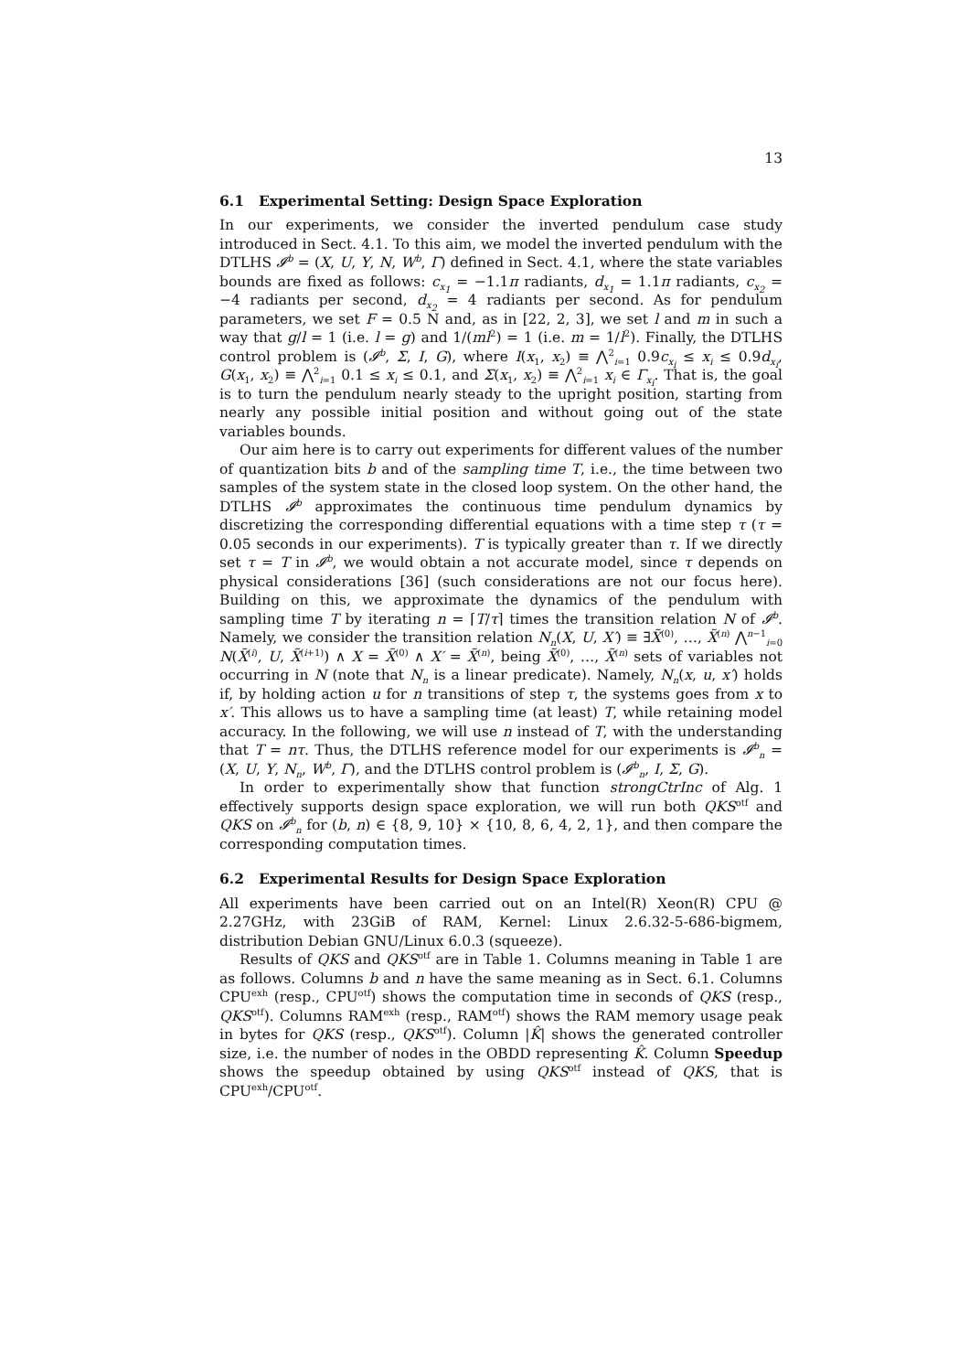13
6.1 Experimental Setting: Design Space Exploration
In our experiments, we consider the inverted pendulum case study introduced in Sect. 4.1. To this aim, we model the inverted pendulum with the DTLHS 𝓘<sup>b</sup> = (X, U, Y, N, W<sup>b</sup>, Γ) defined in Sect. 4.1, where the state variables bounds are fixed as follows: c<sub>x<sub>1</sub></sub> = −1.1π radiants, d<sub>x<sub>1</sub></sub> = 1.1π radiants, c<sub>x<sub>2</sub></sub> = −4 radiants per second, d<sub>x<sub>2</sub></sub> = 4 radiants per second. As for pendulum parameters, we set F = 0.5 N and, as in [22, 2, 3], we set l and m in such a way that g/l = 1 (i.e. l = g) and 1/(ml<sup>2</sup>) = 1 (i.e. m = 1/l<sup>2</sup>). Finally, the DTLHS control problem is (𝓘<sup>b</sup>, Σ, I, G), where I(x<sub>1</sub>, x<sub>2</sub>) ≡ ⋀<sup>2</sup><sub>i=1</sub> 0.9c<sub>x<sub>i</sub></sub> ≤ x<sub>i</sub> ≤ 0.9d<sub>x<sub>i</sub></sub>, G(x<sub>1</sub>, x<sub>2</sub>) ≡ ⋀<sup>2</sup><sub>i=1</sub> 0.1 ≤ x<sub>i</sub> ≤ 0.1, and Σ(x<sub>1</sub>, x<sub>2</sub>) ≡ ⋀<sup>2</sup><sub>i=1</sub> x<sub>i</sub> ∈ Γ<sub>x<sub>i</sub></sub>. That is, the goal is to turn the pendulum nearly steady to the upright position, starting from nearly any possible initial position and without going out of the state variables bounds.
Our aim here is to carry out experiments for different values of the number of quantization bits b and of the sampling time T, i.e., the time between two samples of the system state in the closed loop system. On the other hand, the DTLHS 𝓘<sup>b</sup> approximates the continuous time pendulum dynamics by discretizing the corresponding differential equations with a time step τ (τ = 0.05 seconds in our experiments). T is typically greater than τ. If we directly set τ = T in 𝓘<sup>b</sup>, we would obtain a not accurate model, since τ depends on physical considerations [36] (such considerations are not our focus here). Building on this, we approximate the dynamics of the pendulum with sampling time T by iterating n = ⌈T/τ⌉ times the transition relation N of 𝓘<sup>b</sup>. Namely, we consider the transition relation N<sub>n</sub>(X, U, X′) ≡ ∃X̃<sup>(0)</sup>, …, X̃<sup>(n)</sup> ⋀<sup>n−1</sup><sub>i=0</sub> N(X̃<sup>(i)</sup>, U, X̃<sup>(i+1)</sup>) ∧ X = X̃<sup>(0)</sup> ∧ X′ = X̃<sup>(n)</sup>, being X̃<sup>(0)</sup>, …, X̃<sup>(n)</sup> sets of variables not occurring in N (note that N<sub>n</sub> is a linear predicate). Namely, N<sub>n</sub>(x, u, x′) holds if, by holding action u for n transitions of step τ, the systems goes from x to x′. This allows us to have a sampling time (at least) T, while retaining model accuracy. In the following, we will use n instead of T, with the understanding that T = nτ. Thus, the DTLHS reference model for our experiments is 𝓘<sup>b</sup><sub>n</sub> = (X, U, Y, N<sub>n</sub>, W<sup>b</sup>, Γ), and the DTLHS control problem is (𝓘<sup>b</sup><sub>n</sub>, I, Σ, G).
In order to experimentally show that function strongCtrInc of Alg. 1 effectively supports design space exploration, we will run both QKS<sup>otf</sup> and QKS on 𝓘<sup>b</sup><sub>n</sub> for (b, n) ∈ {8, 9, 10} × {10, 8, 6, 4, 2, 1}, and then compare the corresponding computation times.
6.2 Experimental Results for Design Space Exploration
All experiments have been carried out on an Intel(R) Xeon(R) CPU @ 2.27GHz, with 23GiB of RAM, Kernel: Linux 2.6.32-5-686-bigmem, distribution Debian GNU/Linux 6.0.3 (squeeze).
Results of QKS and QKS<sup>otf</sup> are in Table 1. Columns meaning in Table 1 are as follows. Columns b and n have the same meaning as in Sect. 6.1. Columns CPU<sup>exh</sup> (resp., CPU<sup>otf</sup>) shows the computation time in seconds of QKS (resp., QKS<sup>otf</sup>). Columns RAM<sup>exh</sup> (resp., RAM<sup>otf</sup>) shows the RAM memory usage peak in bytes for QKS (resp., QKS<sup>otf</sup>). Column |K̂| shows the generated controller size, i.e. the number of nodes in the OBDD representing K̂. Column Speedup shows the speedup obtained by using QKS<sup>otf</sup> instead of QKS, that is CPU<sup>exh</sup>/CPU<sup>otf</sup>.